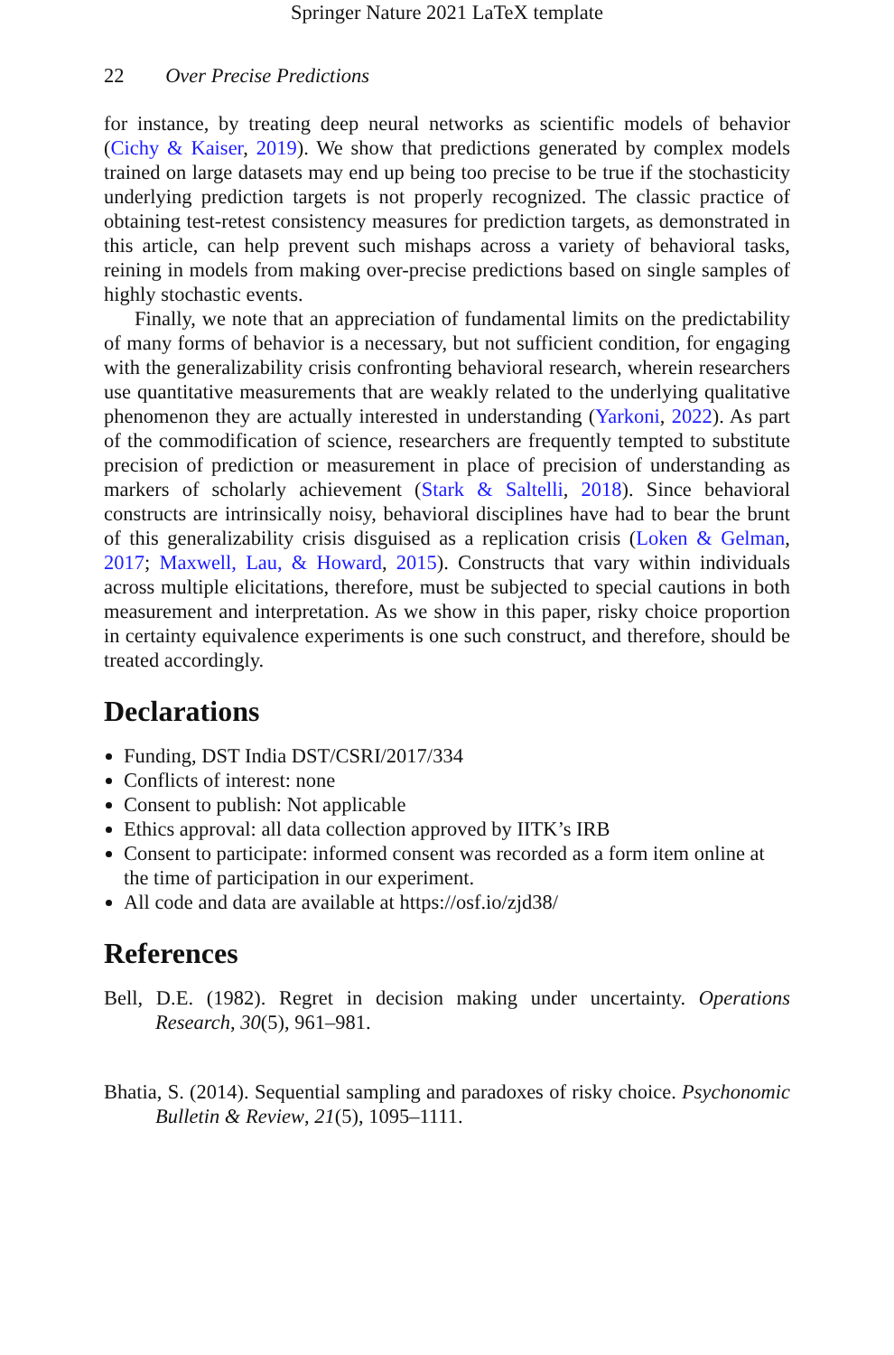Springer Nature 2021 LaTeX template
22 Over Precise Predictions
for instance, by treating deep neural networks as scientific models of behavior (Cichy & Kaiser, 2019). We show that predictions generated by complex models trained on large datasets may end up being too precise to be true if the stochasticity underlying prediction targets is not properly recognized. The classic practice of obtaining test-retest consistency measures for prediction targets, as demonstrated in this article, can help prevent such mishaps across a variety of behavioral tasks, reining in models from making over-precise predictions based on single samples of highly stochastic events.
Finally, we note that an appreciation of fundamental limits on the predictability of many forms of behavior is a necessary, but not sufficient condition, for engaging with the generalizability crisis confronting behavioral research, wherein researchers use quantitative measurements that are weakly related to the underlying qualitative phenomenon they are actually interested in understanding (Yarkoni, 2022). As part of the commodification of science, researchers are frequently tempted to substitute precision of prediction or measurement in place of precision of understanding as markers of scholarly achievement (Stark & Saltelli, 2018). Since behavioral constructs are intrinsically noisy, behavioral disciplines have had to bear the brunt of this generalizability crisis disguised as a replication crisis (Loken & Gelman, 2017; Maxwell, Lau, & Howard, 2015). Constructs that vary within individuals across multiple elicitations, therefore, must be subjected to special cautions in both measurement and interpretation. As we show in this paper, risky choice proportion in certainty equivalence experiments is one such construct, and therefore, should be treated accordingly.
Declarations
Funding, DST India DST/CSRI/2017/334
Conflicts of interest: none
Consent to publish: Not applicable
Ethics approval: all data collection approved by IITK’s IRB
Consent to participate: informed consent was recorded as a form item online at the time of participation in our experiment.
All code and data are available at https://osf.io/zjd38/
References
Bell, D.E. (1982). Regret in decision making under uncertainty. Operations Research, 30(5), 961–981.
Bhatia, S. (2014). Sequential sampling and paradoxes of risky choice. Psychonomic Bulletin & Review, 21(5), 1095–1111.